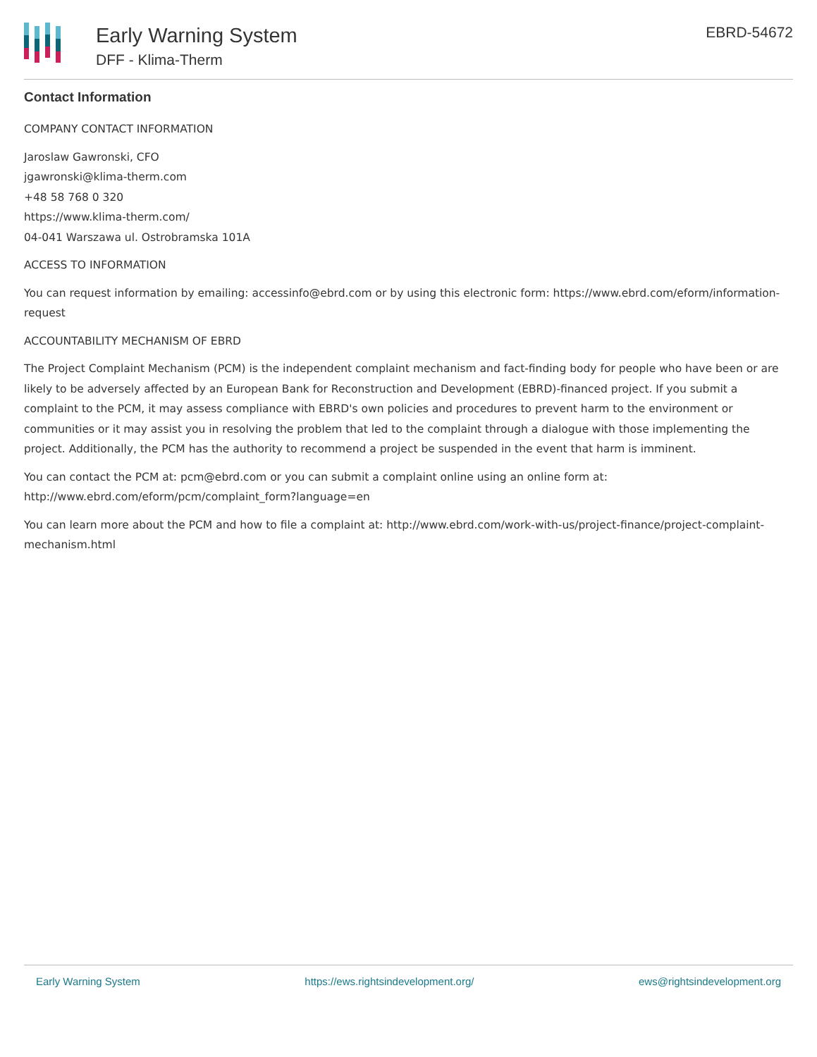Early Warning System
DFF - Klima-Therm
EBRD-54672
Contact Information
COMPANY CONTACT INFORMATION
Jaroslaw Gawronski, CFO
jgawronski@klima-therm.com
+48 58 768 0 320
https://www.klima-therm.com/
04-041 Warszawa ul. Ostrobramska 101A
ACCESS TO INFORMATION
You can request information by emailing: accessinfo@ebrd.com or by using this electronic form: https://www.ebrd.com/eform/information-request
ACCOUNTABILITY MECHANISM OF EBRD
The Project Complaint Mechanism (PCM) is the independent complaint mechanism and fact-finding body for people who have been or are likely to be adversely affected by an European Bank for Reconstruction and Development (EBRD)-financed project. If you submit a complaint to the PCM, it may assess compliance with EBRD's own policies and procedures to prevent harm to the environment or communities or it may assist you in resolving the problem that led to the complaint through a dialogue with those implementing the project. Additionally, the PCM has the authority to recommend a project be suspended in the event that harm is imminent.
You can contact the PCM at: pcm@ebrd.com or you can submit a complaint online using an online form at: http://www.ebrd.com/eform/pcm/complaint_form?language=en
You can learn more about the PCM and how to file a complaint at: http://www.ebrd.com/work-with-us/project-finance/project-complaint-mechanism.html
Early Warning System https://ews.rightsindevelopment.org/ ews@rightsindevelopment.org